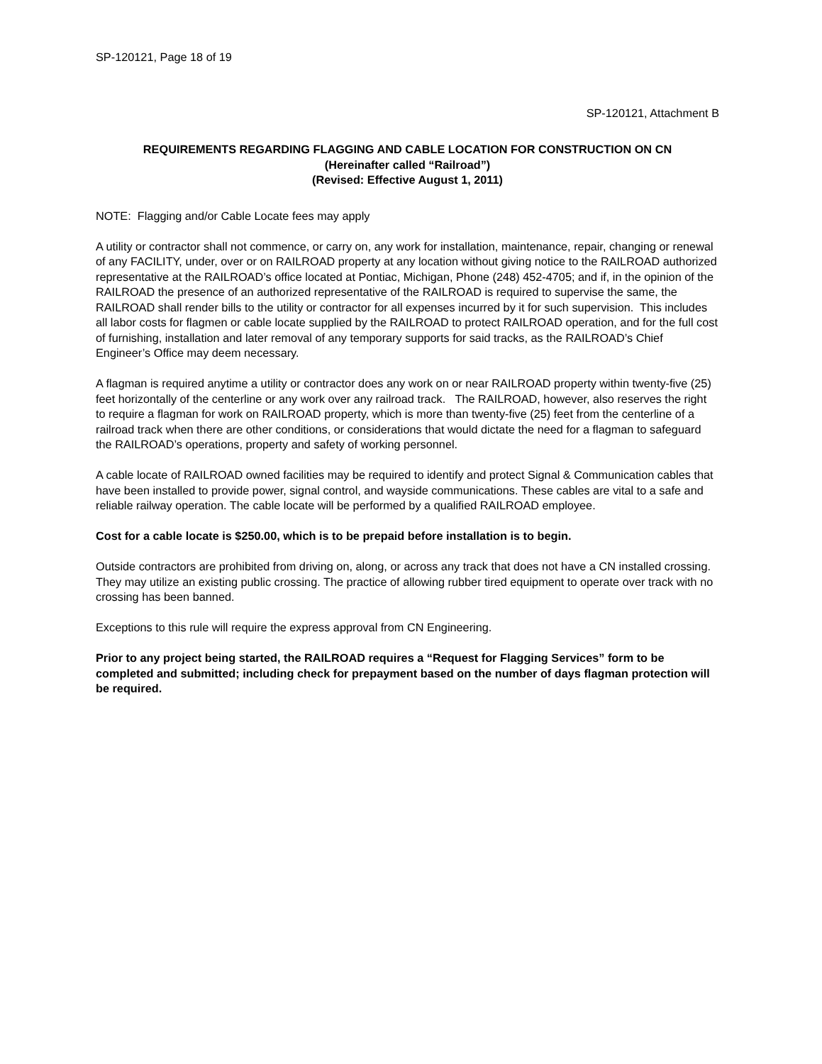SP-120121, Page 18 of 19
SP-120121, Attachment B
REQUIREMENTS REGARDING FLAGGING AND CABLE LOCATION FOR CONSTRUCTION ON CN
(Hereinafter called “Railroad”)
(Revised: Effective August 1, 2011)
NOTE: Flagging and/or Cable Locate fees may apply
A utility or contractor shall not commence, or carry on, any work for installation, maintenance, repair, changing or renewal of any FACILITY, under, over or on RAILROAD property at any location without giving notice to the RAILROAD authorized representative at the RAILROAD’s office located at Pontiac, Michigan, Phone (248) 452-4705; and if, in the opinion of the RAILROAD the presence of an authorized representative of the RAILROAD is required to supervise the same, the RAILROAD shall render bills to the utility or contractor for all expenses incurred by it for such supervision. This includes all labor costs for flagmen or cable locate supplied by the RAILROAD to protect RAILROAD operation, and for the full cost of furnishing, installation and later removal of any temporary supports for said tracks, as the RAILROAD’s Chief Engineer’s Office may deem necessary.
A flagman is required anytime a utility or contractor does any work on or near RAILROAD property within twenty-five (25) feet horizontally of the centerline or any work over any railroad track. The RAILROAD, however, also reserves the right to require a flagman for work on RAILROAD property, which is more than twenty-five (25) feet from the centerline of a railroad track when there are other conditions, or considerations that would dictate the need for a flagman to safeguard the RAILROAD’s operations, property and safety of working personnel.
A cable locate of RAILROAD owned facilities may be required to identify and protect Signal & Communication cables that have been installed to provide power, signal control, and wayside communications. These cables are vital to a safe and reliable railway operation. The cable locate will be performed by a qualified RAILROAD employee.
Cost for a cable locate is $250.00, which is to be prepaid before installation is to begin.
Outside contractors are prohibited from driving on, along, or across any track that does not have a CN installed crossing. They may utilize an existing public crossing. The practice of allowing rubber tired equipment to operate over track with no crossing has been banned.
Exceptions to this rule will require the express approval from CN Engineering.
Prior to any project being started, the RAILROAD requires a “Request for Flagging Services” form to be completed and submitted; including check for prepayment based on the number of days flagman protection will be required.